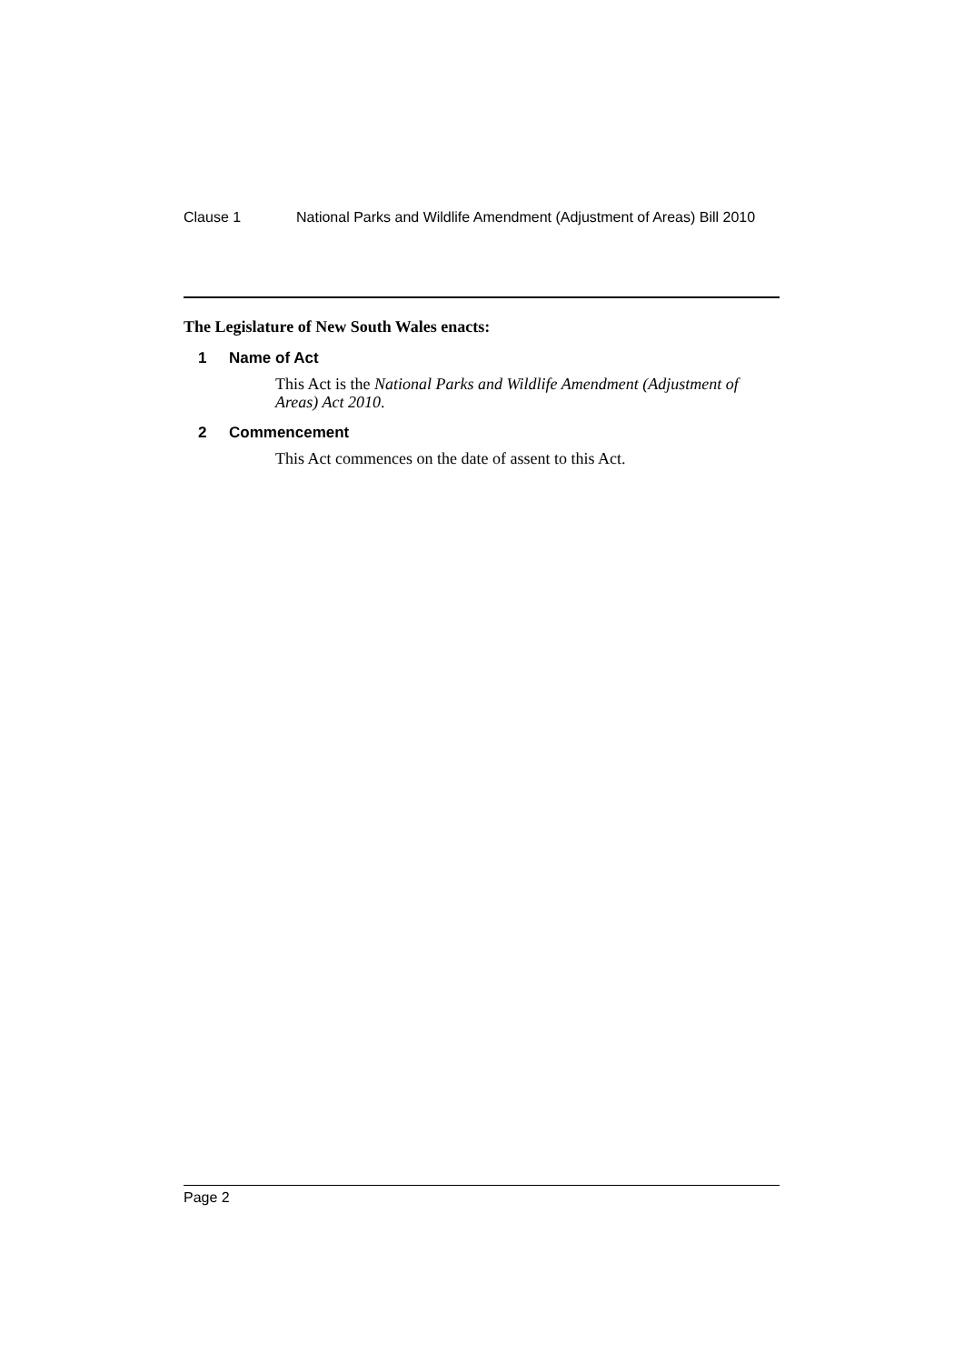Clause 1 National Parks and Wildlife Amendment (Adjustment of Areas) Bill 2010
The Legislature of New South Wales enacts:
1 Name of Act
This Act is the National Parks and Wildlife Amendment (Adjustment of Areas) Act 2010.
2 Commencement
This Act commences on the date of assent to this Act.
Page 2